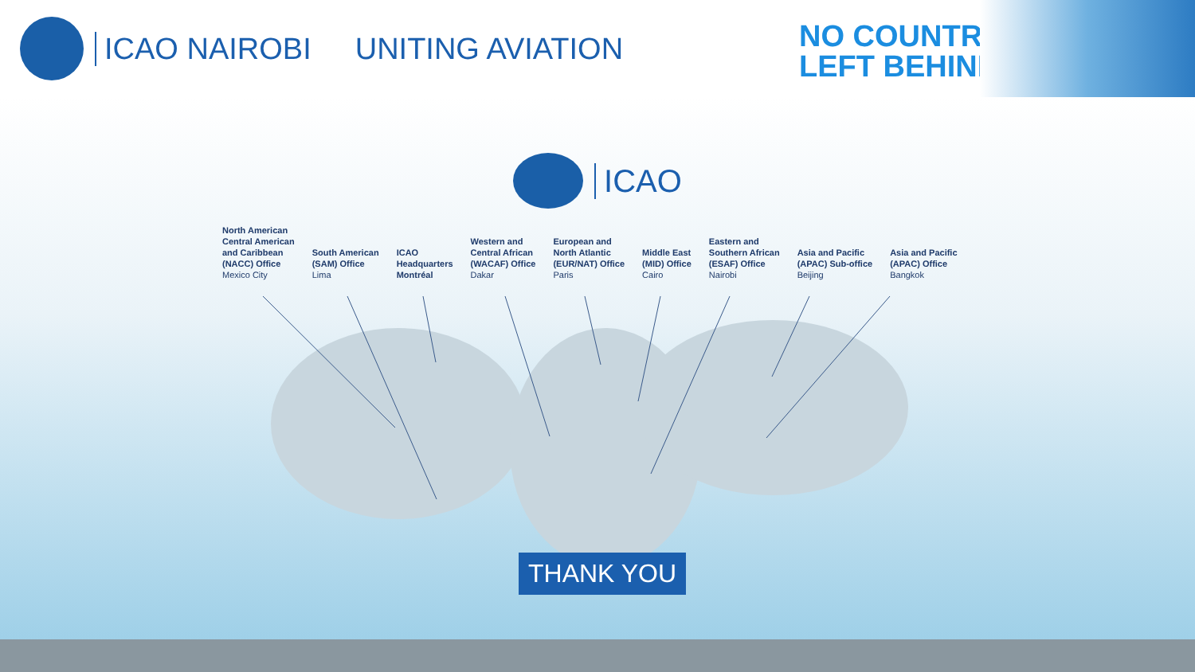ICAO NAIROBI UNITING AVIATION
NO COUNTRY
LEFT BEHIND
ICAO
North American
Central American
and Caribbean
(NACC) Office
Mexico City
South American
(SAM) Office
Lima
ICAO
Headquarters
Montréal
Western and
Central African
(WACAF) Office
Dakar
European and
North Atlantic
(EUR/NAT) Office
Paris
Middle East
(MID) Office
Cairo
Eastern and
Southern African
(ESAF) Office
Nairobi
Asia and Pacific
(APAC) Sub-office
Beijing
Asia and Pacific
(APAC) Office
Bangkok
THANK YOU